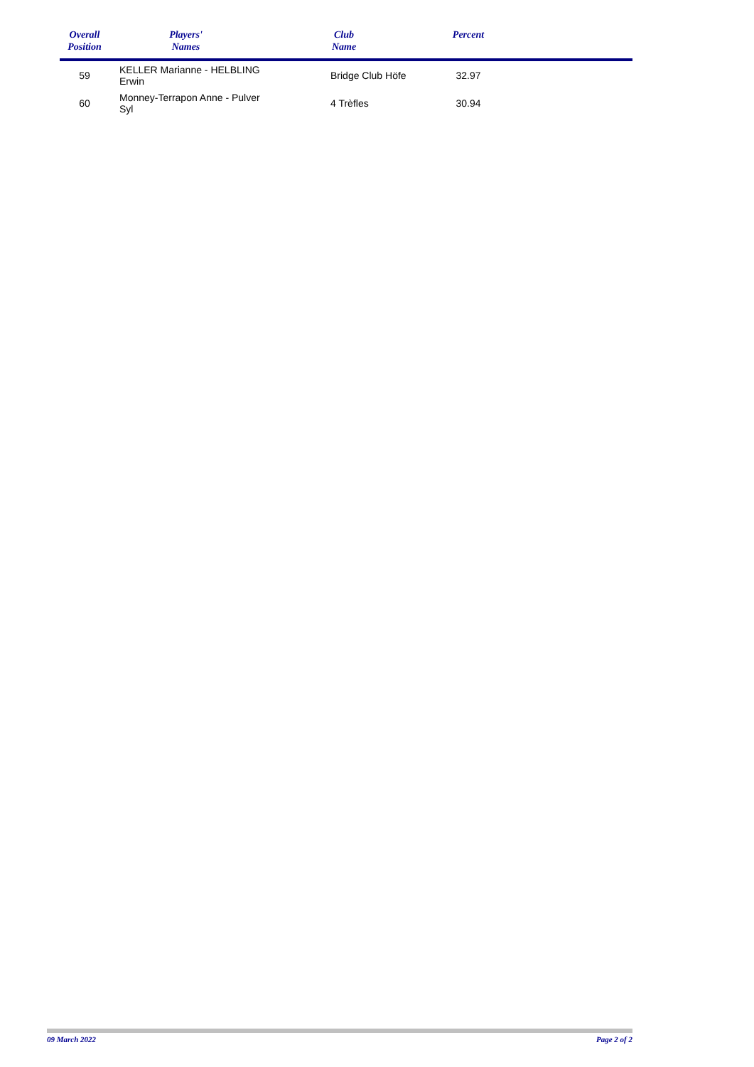| Overall Position | Players' Names | Club Name | Percent | |
| --- | --- | --- | --- | --- |
| 59 | KELLER Marianne - HELBLING Erwin | Bridge Club Höfe | 32.97 | |
| 60 | Monney-Terrapon Anne - Pulver Syl | 4 Trèfles | 30.94 | |
09 March 2022 Page 2 of 2